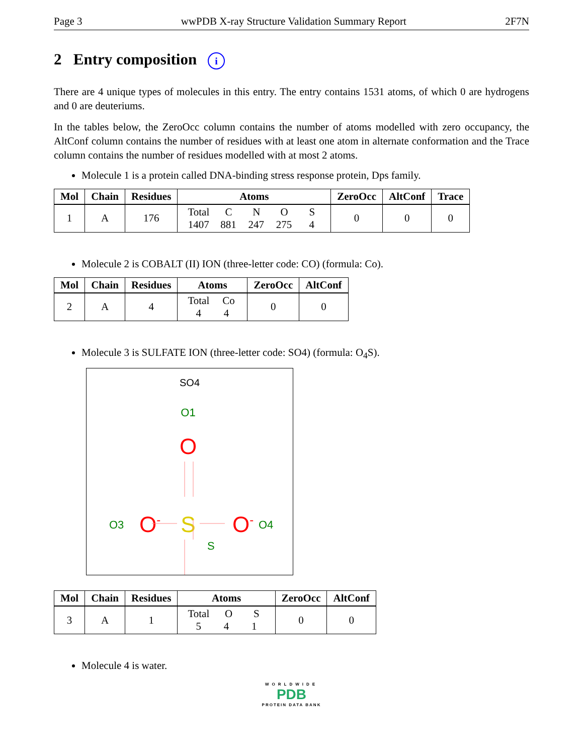Page 3 wwPDB X-ray Structure Validation Summary Report 2F7N
2 Entry composition i
There are 4 unique types of molecules in this entry. The entry contains 1531 atoms, of which 0 are hydrogens and 0 are deuteriums.
In the tables below, the ZeroOcc column contains the number of atoms modelled with zero occupancy, the AltConf column contains the number of residues with at least one atom in alternate conformation and the Trace column contains the number of residues modelled with at most 2 atoms.
Molecule 1 is a protein called DNA-binding stress response protein, Dps family.
| Mol | Chain | Residues | Atoms | ZeroOcc | AltConf | Trace |
| --- | --- | --- | --- | --- | --- | --- |
| 1 | A | 176 | Total C N O S 1407 881 247 275 4 | 0 | 0 | 0 |
Molecule 2 is COBALT (II) ION (three-letter code: CO) (formula: Co).
| Mol | Chain | Residues | Atoms | ZeroOcc | AltConf |
| --- | --- | --- | --- | --- | --- |
| 2 | A | 4 | Total Co 4 4 | 0 | 0 |
Molecule 3 is SULFATE ION (three-letter code: SO4) (formula: O<sub>4</sub>S).
SO4
O1
O
O3
O-
S
S
O-
O4
| Mol | Chain | Residues | Atoms | ZeroOcc | AltConf |
| --- | --- | --- | --- | --- | --- |
| 3 | A | 1 | Total O S 5 4 1 | 0 | 0 |
Molecule 4 is water.
WORLDWIDE
PDB
PROTEIN DATA BANK